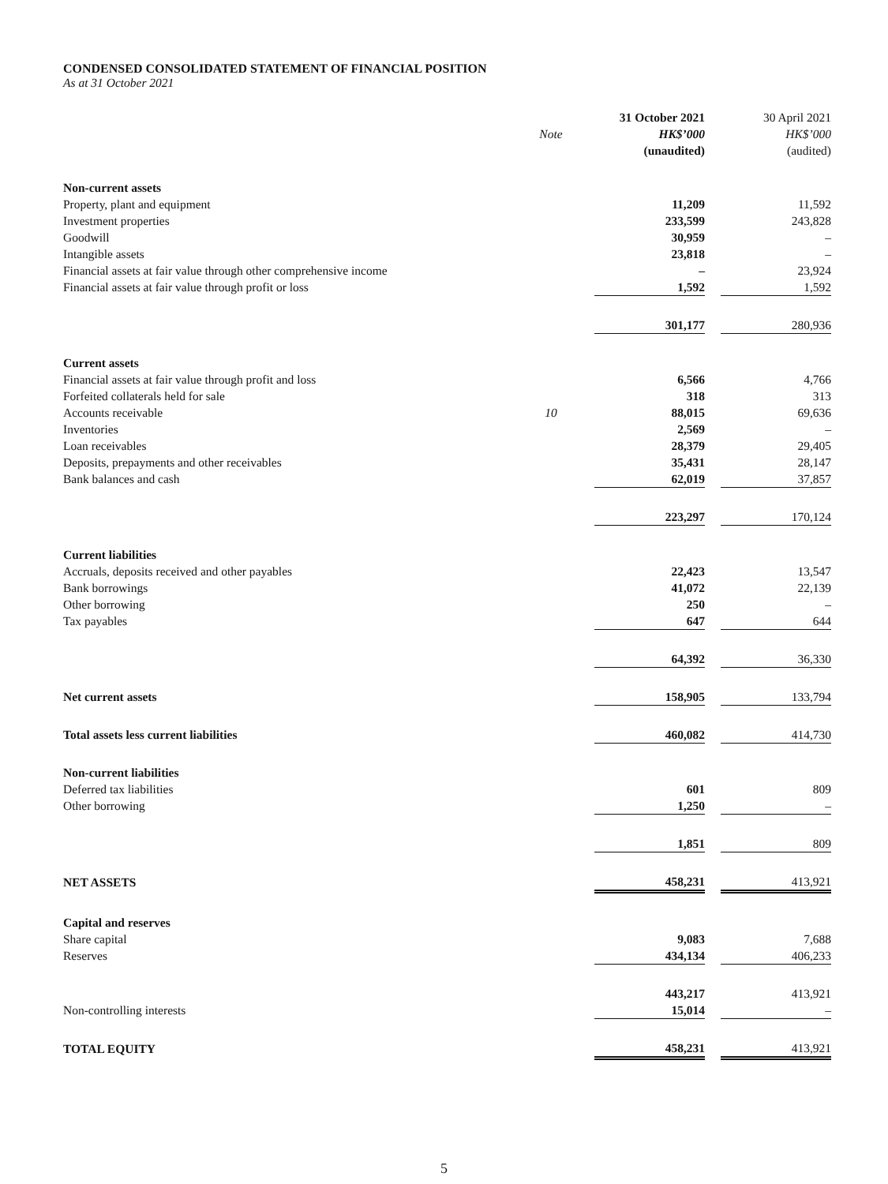CONDENSED CONSOLIDATED STATEMENT OF FINANCIAL POSITION
As at 31 October 2021
| | | | 31 October 2021 | | 30 April 2021 |
| --- | --- | --- | --- | --- | --- |
| | Note | | HK$’000 | | HK$’000 |
| | | | (unaudited) | | (audited) |
| Non-current assets | | | | | |
| Property, plant and equipment | | | 11,209 | | 11,592 |
| Investment properties | | | 233,599 | | 243,828 |
| Goodwill | | | 30,959 | | – |
| Intangible assets | | | 23,818 | | – |
| Financial assets at fair value through other comprehensive income | | | – | | 23,924 |
| Financial assets at fair value through profit or loss | | | 1,592 | | 1,592 |
| | | | 301,177 | | 280,936 |
| Current assets | | | | | |
| Financial assets at fair value through profit and loss | | | 6,566 | | 4,766 |
| Forfeited collaterals held for sale | | | 318 | | 313 |
| Accounts receivable | 10 | | 88,015 | | 69,636 |
| Inventories | | | 2,569 | | – |
| Loan receivables | | | 28,379 | | 29,405 |
| Deposits, prepayments and other receivables | | | 35,431 | | 28,147 |
| Bank balances and cash | | | 62,019 | | 37,857 |
| | | | 223,297 | | 170,124 |
| Current liabilities | | | | | |
| Accruals, deposits received and other payables | | | 22,423 | | 13,547 |
| Bank borrowings | | | 41,072 | | 22,139 |
| Other borrowing | | | 250 | | – |
| Tax payables | | | 647 | | 644 |
| | | | 64,392 | | 36,330 |
| Net current assets | | | 158,905 | | 133,794 |
| Total assets less current liabilities | | | 460,082 | | 414,730 |
| Non-current liabilities | | | | | |
| Deferred tax liabilities | | | 601 | | 809 |
| Other borrowing | | | 1,250 | | – |
| | | | 1,851 | | 809 |
| NET ASSETS | | | 458,231 | | 413,921 |
| Capital and reserves | | | | | |
| Share capital | | | 9,083 | | 7,688 |
| Reserves | | | 434,134 | | 406,233 |
| | | | 443,217 | | 413,921 |
| Non-controlling interests | | | 15,014 | | – |
| TOTAL EQUITY | | | 458,231 | | 413,921 |
5